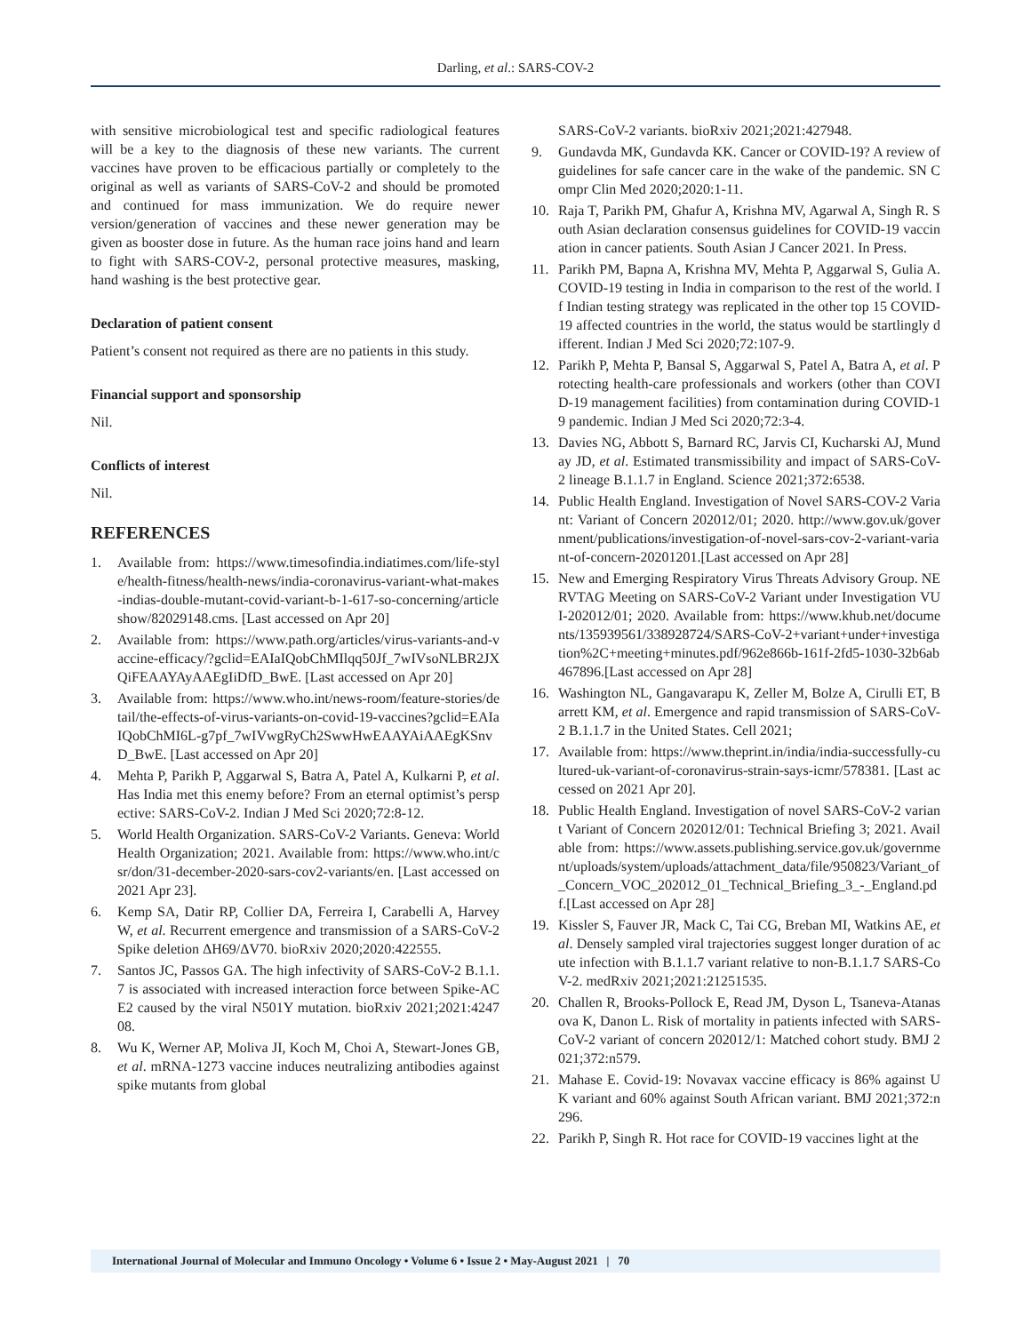Darling, et al.: SARS-COV-2
with sensitive microbiological test and specific radiological features will be a key to the diagnosis of these new variants. The current vaccines have proven to be efficacious partially or completely to the original as well as variants of SARS-CoV-2 and should be promoted and continued for mass immunization. We do require newer version/generation of vaccines and these newer generation may be given as booster dose in future. As the human race joins hand and learn to fight with SARS-COV-2, personal protective measures, masking, hand washing is the best protective gear.
Declaration of patient consent
Patient’s consent not required as there are no patients in this study.
Financial support and sponsorship
Nil.
Conflicts of interest
Nil.
REFERENCES
1. Available from: https://www.timesofindia.indiatimes.com/life-style/health-fitness/health-news/india-coronavirus-variant-what-makes-indias-double-mutant-covid-variant-b-1-617-so-concerning/articleshow/82029148.cms. [Last accessed on Apr 20]
2. Available from: https://www.path.org/articles/virus-variants-and-vaccine-efficacy/?gclid=EAIaIQobChMIlqq50Jf_7wIVsoNLBR2JXQiFEAAYAyAAEgIiDfD_BwE. [Last accessed on Apr 20]
3. Available from: https://www.who.int/news-room/feature-stories/detail/the-effects-of-virus-variants-on-covid-19-vaccines?gclid=EAIaIQobChMI6L-g7pf_7wIVwgRyCh2SwwHwEAAYAiAAEgKSnvD_BwE. [Last accessed on Apr 20]
4. Mehta P, Parikh P, Aggarwal S, Batra A, Patel A, Kulkarni P, et al. Has India met this enemy before? From an eternal optimist’s perspective: SARS-CoV-2. Indian J Med Sci 2020;72:8-12.
5. World Health Organization. SARS-CoV-2 Variants. Geneva: World Health Organization; 2021. Available from: https://www.who.int/csr/don/31-december-2020-sars-cov2-variants/en. [Last accessed on 2021 Apr 23].
6. Kemp SA, Datir RP, Collier DA, Ferreira I, Carabelli A, Harvey W, et al. Recurrent emergence and transmission of a SARS-CoV-2 Spike deletion ΔH69/ΔV70. bioRxiv 2020;2020:422555.
7. Santos JC, Passos GA. The high infectivity of SARS-CoV-2 B.1.1.7 is associated with increased interaction force between Spike-ACE2 caused by the viral N501Y mutation. bioRxiv 2021;2021:424708.
8. Wu K, Werner AP, Moliva JI, Koch M, Choi A, Stewart-Jones GB, et al. mRNA-1273 vaccine induces neutralizing antibodies against spike mutants from global
SARS-CoV-2 variants. bioRxiv 2021;2021:427948.
9. Gundavda MK, Gundavda KK. Cancer or COVID-19? A review of guidelines for safe cancer care in the wake of the pandemic. SN Compr Clin Med 2020;2020:1-11.
10. Raja T, Parikh PM, Ghafur A, Krishna MV, Agarwal A, Singh R. South Asian declaration consensus guidelines for COVID-19 vaccination in cancer patients. South Asian J Cancer 2021. In Press.
11. Parikh PM, Bapna A, Krishna MV, Mehta P, Aggarwal S, Gulia A. COVID-19 testing in India in comparison to the rest of the world. If Indian testing strategy was replicated in the other top 15 COVID-19 affected countries in the world, the status would be startlingly different. Indian J Med Sci 2020;72:107-9.
12. Parikh P, Mehta P, Bansal S, Aggarwal S, Patel A, Batra A, et al. Protecting health-care professionals and workers (other than COVID-19 management facilities) from contamination during COVID-19 pandemic. Indian J Med Sci 2020;72:3-4.
13. Davies NG, Abbott S, Barnard RC, Jarvis CI, Kucharski AJ, Munday JD, et al. Estimated transmissibility and impact of SARS-CoV-2 lineage B.1.1.7 in England. Science 2021;372:6538.
14. Public Health England. Investigation of Novel SARS-COV-2 Variant: Variant of Concern 202012/01; 2020. http://www.gov.uk/government/publications/investigation-of-novel-sars-cov-2-variant-variant-of-concern-20201201.[Last accessed on Apr 28]
15. New and Emerging Respiratory Virus Threats Advisory Group. NERVTAG Meeting on SARS-CoV-2 Variant under Investigation VUI-202012/01; 2020. Available from: https://www.khub.net/documents/135939561/338928724/SARS-CoV-2+variant+under+investigation%2C+meeting+minutes.pdf/962e866b-161f-2fd5-1030-32b6ab467896.[Last accessed on Apr 28]
16. Washington NL, Gangavarapu K, Zeller M, Bolze A, Cirulli ET, Barrett KM, et al. Emergence and rapid transmission of SARS-CoV-2 B.1.1.7 in the United States. Cell 2021;
17. Available from: https://www.theprint.in/india/india-successfully-cultured-uk-variant-of-coronavirus-strain-says-icmr/578381. [Last accessed on 2021 Apr 20].
18. Public Health England. Investigation of novel SARS-CoV-2 variant Variant of Concern 202012/01: Technical Briefing 3; 2021. Available from: https://www.assets.publishing.service.gov.uk/government/uploads/system/uploads/attachment_data/file/950823/Variant_of_Concern_VOC_202012_01_Technical_Briefing_3_-_England.pdf.[Last accessed on Apr 28]
19. Kissler S, Fauver JR, Mack C, Tai CG, Breban MI, Watkins AE, et al. Densely sampled viral trajectories suggest longer duration of acute infection with B.1.1.7 variant relative to non-B.1.1.7 SARS-CoV-2. medRxiv 2021;2021:21251535.
20. Challen R, Brooks-Pollock E, Read JM, Dyson L, Tsaneva-Atanasova K, Danon L. Risk of mortality in patients infected with SARS-CoV-2 variant of concern 202012/1: Matched cohort study. BMJ 2021;372:n579.
21. Mahase E. Covid-19: Novavax vaccine efficacy is 86% against UK variant and 60% against South African variant. BMJ 2021;372:n296.
22. Parikh P, Singh R. Hot race for COVID-19 vaccines light at the
International Journal of Molecular and Immuno Oncology • Volume 6 • Issue 2 • May-August 2021 | 70